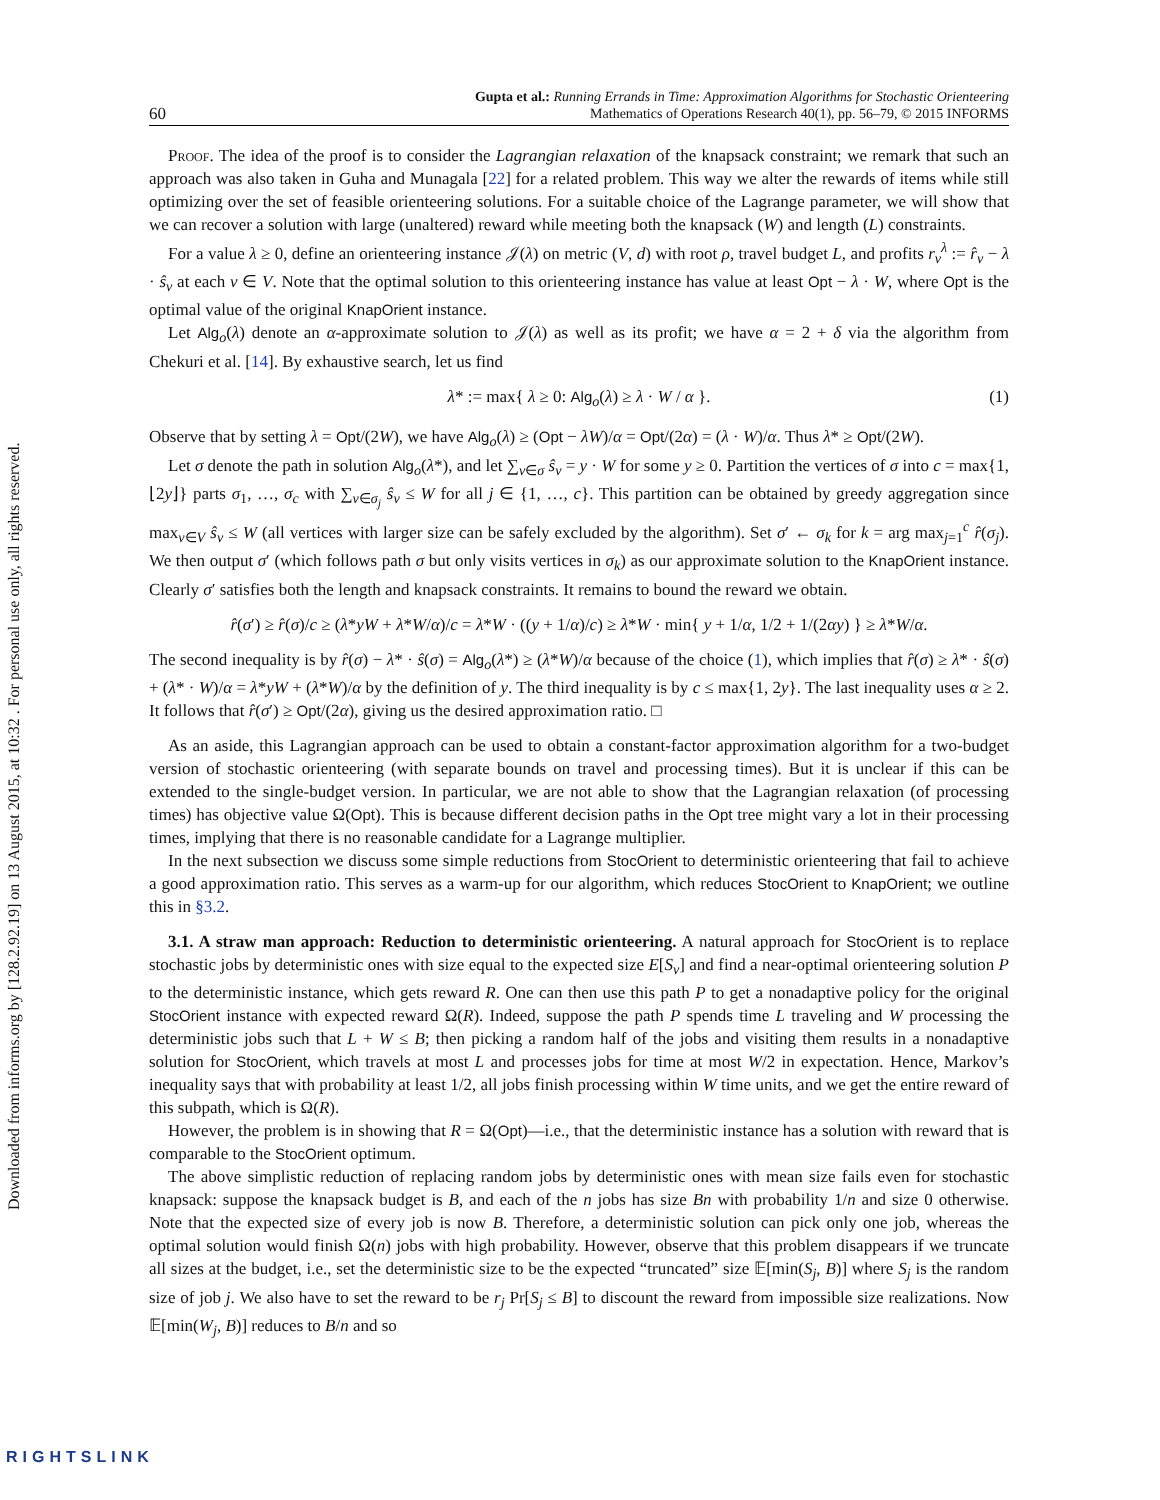Downloaded from informs.org by [128.2.92.19] on 13 August 2015, at 10:32 . For personal use only, all rights reserved.
60 Gupta et al.: Running Errands in Time: Approximation Algorithms for Stochastic Orienteering
Mathematics of Operations Research 40(1), pp. 56–79, © 2015 INFORMS
Proof. The idea of the proof is to consider the Lagrangian relaxation of the knapsack constraint; we remark that such an approach was also taken in Guha and Munagala [22] for a related problem. This way we alter the rewards of items while still optimizing over the set of feasible orienteering solutions. For a suitable choice of the Lagrange parameter, we will show that we can recover a solution with large (unaltered) reward while meeting both the knapsack (W) and length (L) constraints.
For a value λ ≥ 0, define an orienteering instance 𝒥(λ) on metric (V, d) with root ρ, travel budget L, and profits r<sub>v</sub><sup>λ</sup> := r̂<sub>v</sub> − λ · ŝ<sub>v</sub> at each v ∈ V. Note that the optimal solution to this orienteering instance has value at least Opt − λ · W, where Opt is the optimal value of the original KnapOrient instance.
Let Alg<sub>o</sub>(λ) denote an α-approximate solution to 𝒥(λ) as well as its profit; we have α = 2 + δ via the algorithm from Chekuri et al. [14]. By exhaustive search, let us find
λ* := max{ λ ≥ 0: Alg<sub>o</sub>(λ) ≥ λ · W / α }. (1)
Observe that by setting λ = Opt/(2W), we have Alg<sub>o</sub>(λ) ≥ (Opt − λW)/α = Opt/(2α) = (λ · W)/α. Thus λ* ≥ Opt/(2W).
Let σ denote the path in solution Alg<sub>o</sub>(λ*), and let ∑<sub>v∈σ</sub> ŝ<sub>v</sub> = y · W for some y ≥ 0. Partition the vertices of σ into c = max{1, ⌊2y⌋} parts σ<sub>1</sub>, …, σ<sub>c</sub> with ∑<sub>v∈σ<sub>j</sub></sub> ŝ<sub>v</sub> ≤ W for all j ∈ {1, …, c}. This partition can be obtained by greedy aggregation since max<sub>v∈V</sub> ŝ<sub>v</sub> ≤ W (all vertices with larger size can be safely excluded by the algorithm). Set σ′ ← σ<sub>k</sub> for k = arg max<sub>j=1</sub><sup>c</sup> r̂(σ<sub>j</sub>). We then output σ′ (which follows path σ but only visits vertices in σ<sub>k</sub>) as our approximate solution to the KnapOrient instance. Clearly σ′ satisfies both the length and knapsack constraints. It remains to bound the reward we obtain.
r̂(σ′) ≥ r̂(σ)/c ≥ (λ*yW + λ*W/α)/c = λ*W · ((y + 1/α)/c) ≥ λ*W · min{ y + 1/α, 1/2 + 1/(2αy) } ≥ λ*W/α.
The second inequality is by r̂(σ) − λ* · ŝ(σ) = Alg<sub>o</sub>(λ*) ≥ (λ*W)/α because of the choice (1), which implies that r̂(σ) ≥ λ* · ŝ(σ) + (λ* · W)/α = λ*yW + (λ*W)/α by the definition of y. The third inequality is by c ≤ max{1, 2y}. The last inequality uses α ≥ 2. It follows that r̂(σ′) ≥ Opt/(2α), giving us the desired approximation ratio. □
As an aside, this Lagrangian approach can be used to obtain a constant-factor approximation algorithm for a two-budget version of stochastic orienteering (with separate bounds on travel and processing times). But it is unclear if this can be extended to the single-budget version. In particular, we are not able to show that the Lagrangian relaxation (of processing times) has objective value Ω(Opt). This is because different decision paths in the Opt tree might vary a lot in their processing times, implying that there is no reasonable candidate for a Lagrange multiplier.
In the next subsection we discuss some simple reductions from StocOrient to deterministic orienteering that fail to achieve a good approximation ratio. This serves as a warm-up for our algorithm, which reduces StocOrient to KnapOrient; we outline this in §3.2.
3.1. A straw man approach: Reduction to deterministic orienteering. A natural approach for StocOrient is to replace stochastic jobs by deterministic ones with size equal to the expected size E[S<sub>v</sub>] and find a near-optimal orienteering solution P to the deterministic instance, which gets reward R. One can then use this path P to get a nonadaptive policy for the original StocOrient instance with expected reward Ω(R). Indeed, suppose the path P spends time L traveling and W processing the deterministic jobs such that L + W ≤ B; then picking a random half of the jobs and visiting them results in a nonadaptive solution for StocOrient, which travels at most L and processes jobs for time at most W/2 in expectation. Hence, Markov’s inequality says that with probability at least 1/2, all jobs finish processing within W time units, and we get the entire reward of this subpath, which is Ω(R).
However, the problem is in showing that R = Ω(Opt)—i.e., that the deterministic instance has a solution with reward that is comparable to the StocOrient optimum.
The above simplistic reduction of replacing random jobs by deterministic ones with mean size fails even for stochastic knapsack: suppose the knapsack budget is B, and each of the n jobs has size Bn with probability 1/n and size 0 otherwise. Note that the expected size of every job is now B. Therefore, a deterministic solution can pick only one job, whereas the optimal solution would finish Ω(n) jobs with high probability. However, observe that this problem disappears if we truncate all sizes at the budget, i.e., set the deterministic size to be the expected “truncated” size 𝔼[min(S<sub>j</sub>, B)] where S<sub>j</sub> is the random size of job j. We also have to set the reward to be r<sub>j</sub> Pr[S<sub>j</sub> ≤ B] to discount the reward from impossible size realizations. Now 𝔼[min(W<sub>j</sub>, B)] reduces to B/n and so
RIGHTSLINK